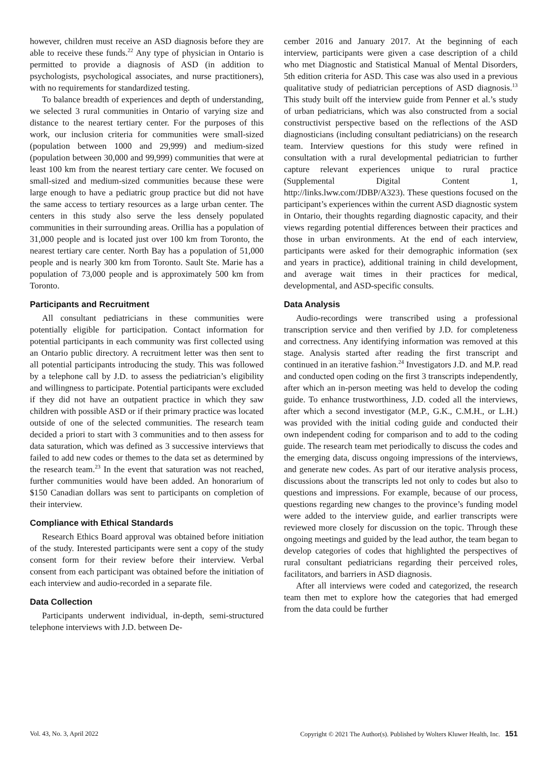however, children must receive an ASD diagnosis before they are able to receive these funds.<sup>22</sup> Any type of physician in Ontario is permitted to provide a diagnosis of ASD (in addition to psychologists, psychological associates, and nurse practitioners), with no requirements for standardized testing.
To balance breadth of experiences and depth of understanding, we selected 3 rural communities in Ontario of varying size and distance to the nearest tertiary center. For the purposes of this work, our inclusion criteria for communities were small-sized (population between 1000 and 29,999) and medium-sized (population between 30,000 and 99,999) communities that were at least 100 km from the nearest tertiary care center. We focused on small-sized and medium-sized communities because these were large enough to have a pediatric group practice but did not have the same access to tertiary resources as a large urban center. The centers in this study also serve the less densely populated communities in their surrounding areas. Orillia has a population of 31,000 people and is located just over 100 km from Toronto, the nearest tertiary care center. North Bay has a population of 51,000 people and is nearly 300 km from Toronto. Sault Ste. Marie has a population of 73,000 people and is approximately 500 km from Toronto.
Participants and Recruitment
All consultant pediatricians in these communities were potentially eligible for participation. Contact information for potential participants in each community was first collected using an Ontario public directory. A recruitment letter was then sent to all potential participants introducing the study. This was followed by a telephone call by J.D. to assess the pediatrician’s eligibility and willingness to participate. Potential participants were excluded if they did not have an outpatient practice in which they saw children with possible ASD or if their primary practice was located outside of one of the selected communities. The research team decided a priori to start with 3 communities and to then assess for data saturation, which was defined as 3 successive interviews that failed to add new codes or themes to the data set as determined by the research team.<sup>23</sup> In the event that saturation was not reached, further communities would have been added. An honorarium of $150 Canadian dollars was sent to participants on completion of their interview.
Compliance with Ethical Standards
Research Ethics Board approval was obtained before initiation of the study. Interested participants were sent a copy of the study consent form for their review before their interview. Verbal consent from each participant was obtained before the initiation of each interview and audio-recorded in a separate file.
Data Collection
Participants underwent individual, in-depth, semi-structured telephone interviews with J.D. between De-
cember 2016 and January 2017. At the beginning of each interview, participants were given a case description of a child who met Diagnostic and Statistical Manual of Mental Disorders, 5th edition criteria for ASD. This case was also used in a previous qualitative study of pediatrician perceptions of ASD diagnosis.<sup>13</sup> This study built off the interview guide from Penner et al.’s study of urban pediatricians, which was also constructed from a social constructivist perspective based on the reflections of the ASD diagnosticians (including consultant pediatricians) on the research team. Interview questions for this study were refined in consultation with a rural developmental pediatrician to further capture relevant experiences unique to rural practice (Supplemental Digital Content 1, http://links.lww.com/JDBP/A323). These questions focused on the participant’s experiences within the current ASD diagnostic system in Ontario, their thoughts regarding diagnostic capacity, and their views regarding potential differences between their practices and those in urban environments. At the end of each interview, participants were asked for their demographic information (sex and years in practice), additional training in child development, and average wait times in their practices for medical, developmental, and ASD-specific consults.
Data Analysis
Audio-recordings were transcribed using a professional transcription service and then verified by J.D. for completeness and correctness. Any identifying information was removed at this stage. Analysis started after reading the first transcript and continued in an iterative fashion.<sup>24</sup> Investigators J.D. and M.P. read and conducted open coding on the first 3 transcripts independently, after which an in-person meeting was held to develop the coding guide. To enhance trustworthiness, J.D. coded all the interviews, after which a second investigator (M.P., G.K., C.M.H., or L.H.) was provided with the initial coding guide and conducted their own independent coding for comparison and to add to the coding guide. The research team met periodically to discuss the codes and the emerging data, discuss ongoing impressions of the interviews, and generate new codes. As part of our iterative analysis process, discussions about the transcripts led not only to codes but also to questions and impressions. For example, because of our process, questions regarding new changes to the province’s funding model were added to the interview guide, and earlier transcripts were reviewed more closely for discussion on the topic. Through these ongoing meetings and guided by the lead author, the team began to develop categories of codes that highlighted the perspectives of rural consultant pediatricians regarding their perceived roles, facilitators, and barriers in ASD diagnosis.
After all interviews were coded and categorized, the research team then met to explore how the categories that had emerged from the data could be further
Vol. 43, No. 3, April 2022 Copyright © 2021 The Author(s). Published by Wolters Kluwer Health, Inc. 151